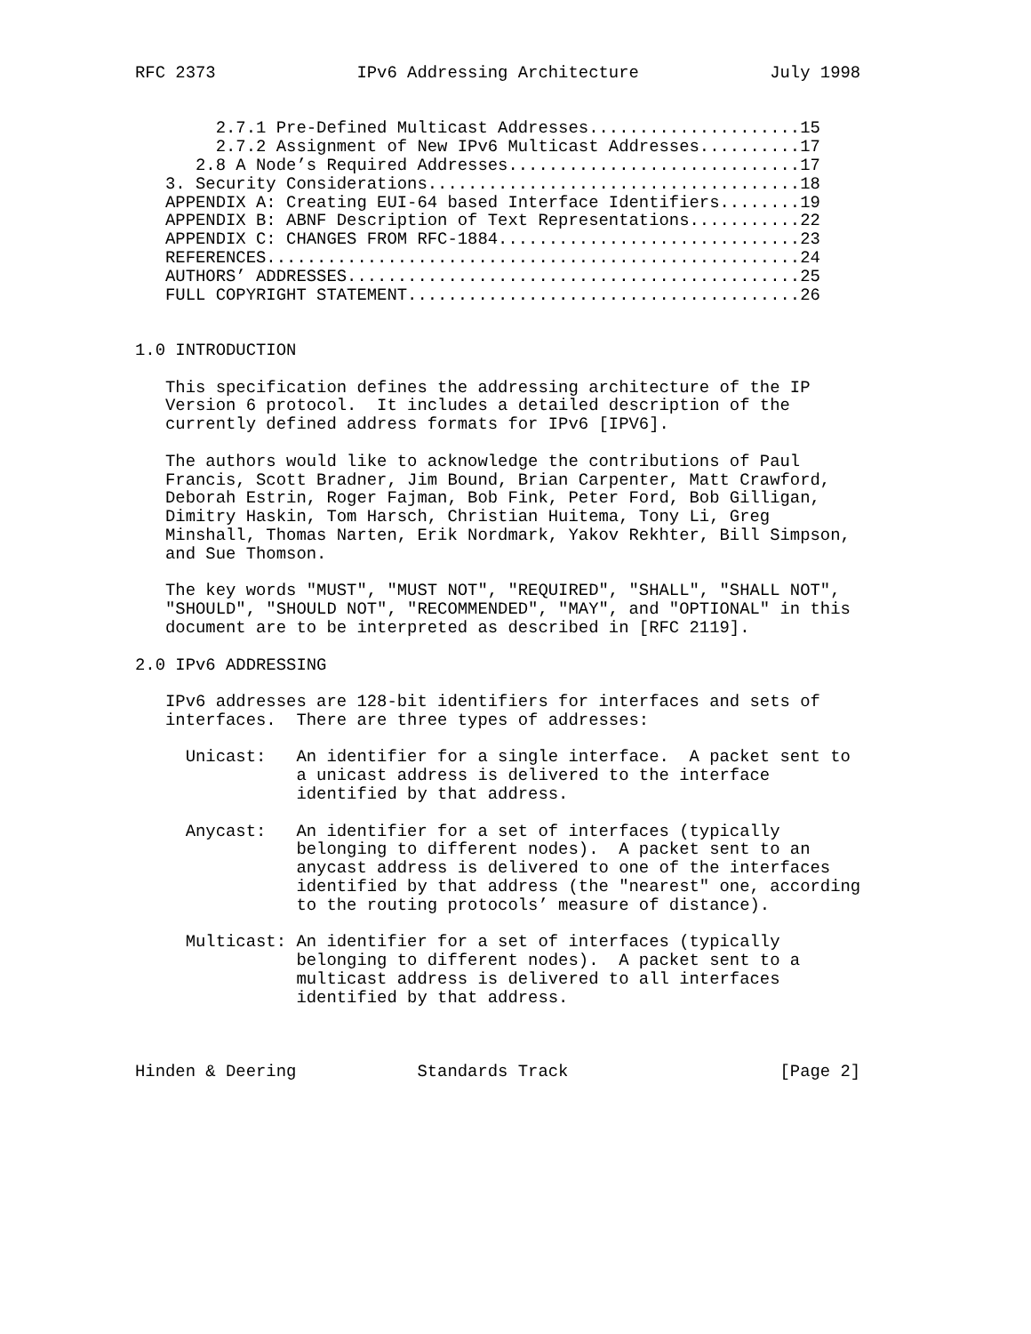RFC 2373              IPv6 Addressing Architecture             July 1998


        2.7.1 Pre-Defined Multicast Addresses.....................15
        2.7.2 Assignment of New IPv6 Multicast Addresses..........17
      2.8 A Node’s Required Addresses.............................17
   3. Security Considerations.....................................18
   APPENDIX A: Creating EUI-64 based Interface Identifiers........19
   APPENDIX B: ABNF Description of Text Representations...........22
   APPENDIX C: CHANGES FROM RFC-1884..............................23
   REFERENCES.....................................................24
   AUTHORS’ ADDRESSES.............................................25
   FULL COPYRIGHT STATEMENT.......................................26


1.0 INTRODUCTION

   This specification defines the addressing architecture of the IP
   Version 6 protocol.  It includes a detailed description of the
   currently defined address formats for IPv6 [IPV6].

   The authors would like to acknowledge the contributions of Paul
   Francis, Scott Bradner, Jim Bound, Brian Carpenter, Matt Crawford,
   Deborah Estrin, Roger Fajman, Bob Fink, Peter Ford, Bob Gilligan,
   Dimitry Haskin, Tom Harsch, Christian Huitema, Tony Li, Greg
   Minshall, Thomas Narten, Erik Nordmark, Yakov Rekhter, Bill Simpson,
   and Sue Thomson.

   The key words "MUST", "MUST NOT", "REQUIRED", "SHALL", "SHALL NOT",
   "SHOULD", "SHOULD NOT", "RECOMMENDED", "MAY", and "OPTIONAL" in this
   document are to be interpreted as described in [RFC 2119].

2.0 IPv6 ADDRESSING

   IPv6 addresses are 128-bit identifiers for interfaces and sets of
   interfaces.  There are three types of addresses:

     Unicast:   An identifier for a single interface.  A packet sent to
                a unicast address is delivered to the interface
                identified by that address.

     Anycast:   An identifier for a set of interfaces (typically
                belonging to different nodes).  A packet sent to an
                anycast address is delivered to one of the interfaces
                identified by that address (the "nearest" one, according
                to the routing protocols’ measure of distance).

     Multicast: An identifier for a set of interfaces (typically
                belonging to different nodes).  A packet sent to a
                multicast address is delivered to all interfaces
                identified by that address.



Hinden & Deering            Standards Track                     [Page 2]